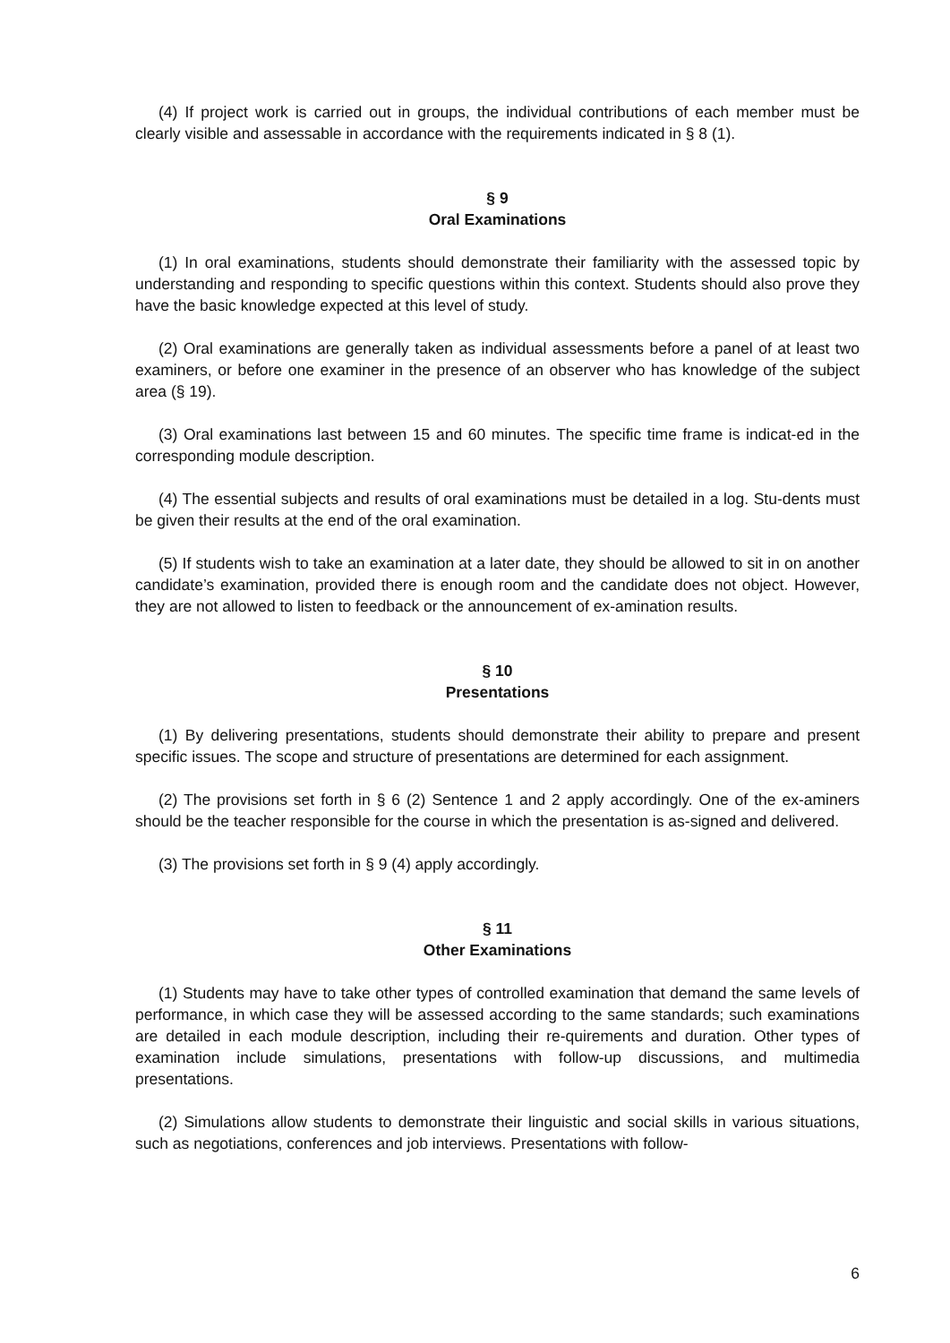(4) If project work is carried out in groups, the individual contributions of each member must be clearly visible and assessable in accordance with the requirements indicated in § 8 (1).
§ 9
Oral Examinations
(1) In oral examinations, students should demonstrate their familiarity with the assessed topic by understanding and responding to specific questions within this context. Students should also prove they have the basic knowledge expected at this level of study.
(2) Oral examinations are generally taken as individual assessments before a panel of at least two examiners, or before one examiner in the presence of an observer who has knowledge of the subject area (§ 19).
(3) Oral examinations last between 15 and 60 minutes. The specific time frame is indicat-ed in the corresponding module description.
(4) The essential subjects and results of oral examinations must be detailed in a log. Stu-dents must be given their results at the end of the oral examination.
(5) If students wish to take an examination at a later date, they should be allowed to sit in on another candidate’s examination, provided there is enough room and the candidate does not object. However, they are not allowed to listen to feedback or the announcement of ex-amination results.
§ 10
Presentations
(1) By delivering presentations, students should demonstrate their ability to prepare and present specific issues. The scope and structure of presentations are determined for each assignment.
(2) The provisions set forth in § 6 (2) Sentence 1 and 2 apply accordingly. One of the ex-aminers should be the teacher responsible for the course in which the presentation is as-signed and delivered.
(3) The provisions set forth in § 9 (4) apply accordingly.
§ 11
Other Examinations
(1) Students may have to take other types of controlled examination that demand the same levels of performance, in which case they will be assessed according to the same standards; such examinations are detailed in each module description, including their re-quirements and duration. Other types of examination include simulations, presentations with follow-up discussions, and multimedia presentations.
(2) Simulations allow students to demonstrate their linguistic and social skills in various situations, such as negotiations, conferences and job interviews. Presentations with follow-
6